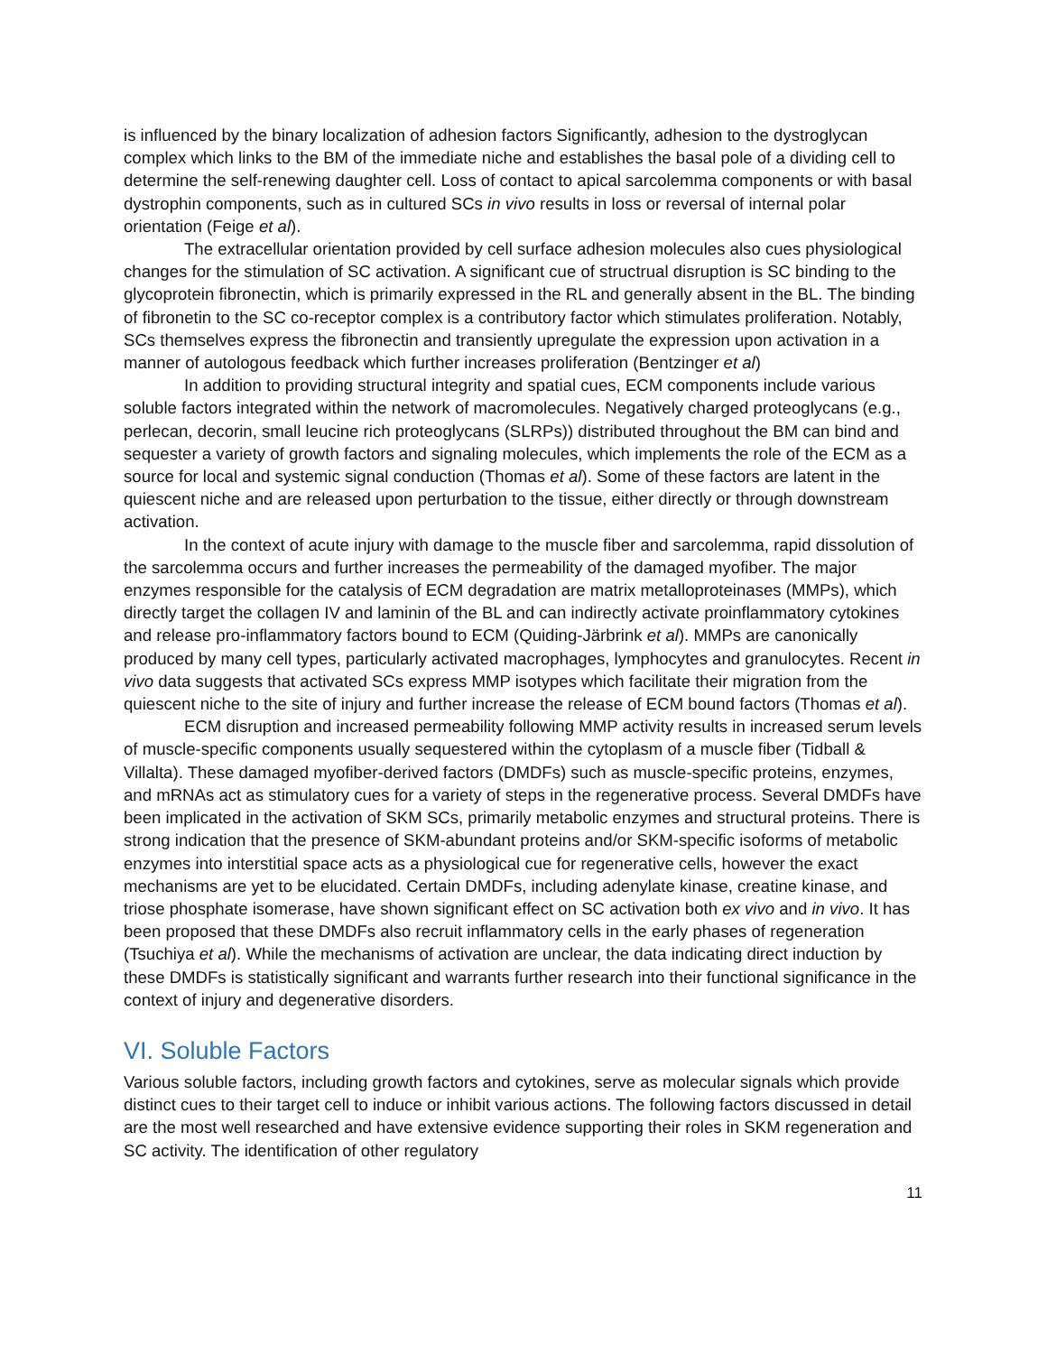is influenced by the binary localization of adhesion factors Significantly, adhesion to the dystroglycan complex which links to the BM of the immediate niche and establishes the basal pole of a dividing cell to determine the self-renewing daughter cell. Loss of contact to apical sarcolemma components or with basal dystrophin components, such as in cultured SCs in vivo results in loss or reversal of internal polar orientation (Feige et al).
The extracellular orientation provided by cell surface adhesion molecules also cues physiological changes for the stimulation of SC activation. A significant cue of structrual disruption is SC binding to the glycoprotein fibronectin, which is primarily expressed in the RL and generally absent in the BL. The binding of fibronetin to the SC co-receptor complex is a contributory factor which stimulates proliferation. Notably, SCs themselves express the fibronectin and transiently upregulate the expression upon activation in a manner of autologous feedback which further increases proliferation (Bentzinger et al)
In addition to providing structural integrity and spatial cues, ECM components include various soluble factors integrated within the network of macromolecules. Negatively charged proteoglycans (e.g., perlecan, decorin, small leucine rich proteoglycans (SLRPs)) distributed throughout the BM can bind and sequester a variety of growth factors and signaling molecules, which implements the role of the ECM as a source for local and systemic signal conduction (Thomas et al). Some of these factors are latent in the quiescent niche and are released upon perturbation to the tissue, either directly or through downstream activation.
In the context of acute injury with damage to the muscle fiber and sarcolemma, rapid dissolution of the sarcolemma occurs and further increases the permeability of the damaged myofiber. The major enzymes responsible for the catalysis of ECM degradation are matrix metalloproteinases (MMPs), which directly target the collagen IV and laminin of the BL and can indirectly activate proinflammatory cytokines and release pro-inflammatory factors bound to ECM (Quiding-Järbrink et al). MMPs are canonically produced by many cell types, particularly activated macrophages, lymphocytes and granulocytes. Recent in vivo data suggests that activated SCs express MMP isotypes which facilitate their migration from the quiescent niche to the site of injury and further increase the release of ECM bound factors (Thomas et al).
ECM disruption and increased permeability following MMP activity results in increased serum levels of muscle-specific components usually sequestered within the cytoplasm of a muscle fiber (Tidball & Villalta). These damaged myofiber-derived factors (DMDFs) such as muscle-specific proteins, enzymes, and mRNAs act as stimulatory cues for a variety of steps in the regenerative process. Several DMDFs have been implicated in the activation of SKM SCs, primarily metabolic enzymes and structural proteins. There is strong indication that the presence of SKM-abundant proteins and/or SKM-specific isoforms of metabolic enzymes into interstitial space acts as a physiological cue for regenerative cells, however the exact mechanisms are yet to be elucidated. Certain DMDFs, including adenylate kinase, creatine kinase, and triose phosphate isomerase, have shown significant effect on SC activation both ex vivo and in vivo. It has been proposed that these DMDFs also recruit inflammatory cells in the early phases of regeneration (Tsuchiya et al). While the mechanisms of activation are unclear, the data indicating direct induction by these DMDFs is statistically significant and warrants further research into their functional significance in the context of injury and degenerative disorders.
VI. Soluble Factors
Various soluble factors, including growth factors and cytokines, serve as molecular signals which provide distinct cues to their target cell to induce or inhibit various actions. The following factors discussed in detail are the most well researched and have extensive evidence supporting their roles in SKM regeneration and SC activity. The identification of other regulatory
11